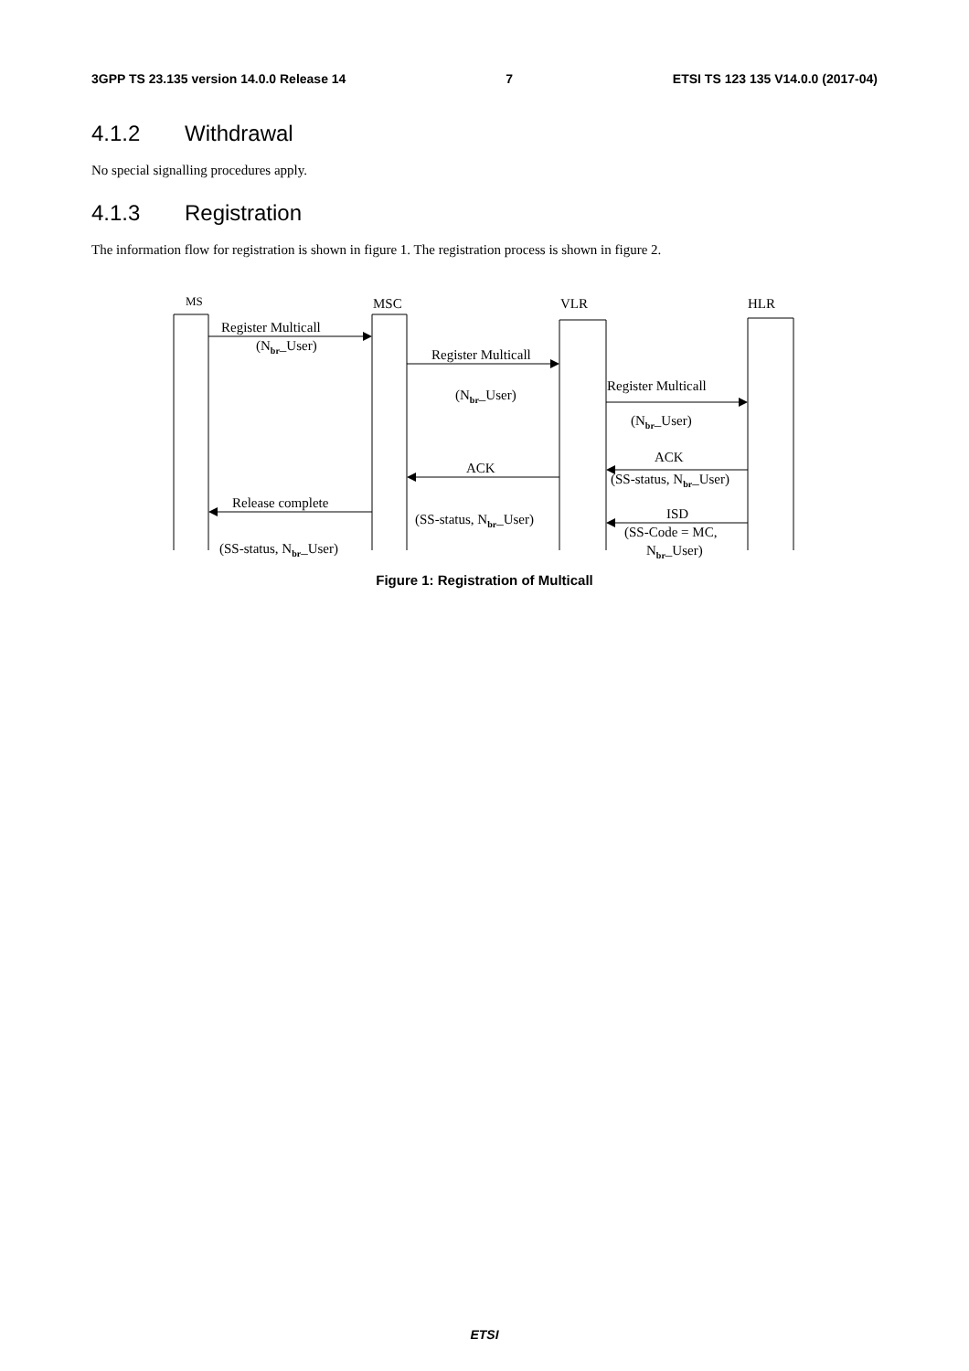3GPP TS 23.135 version 14.0.0 Release 14 7 ETSI TS 123 135 V14.0.0 (2017-04)
4.1.2 Withdrawal
No special signalling procedures apply.
4.1.3 Registration
The information flow for registration is shown in figure 1. The registration process is shown in figure 2.
MS MSC VLR HLR
Register Multicall
(N<sub>br</sub>_User)
Register Multicall
(N<sub>br</sub>_User)
Register Multicall
(N<sub>br</sub>_User)
ACK
ACK
(SS-status, N<sub>br</sub>_User)
Release complete
ISD
(SS-status, N<sub>br</sub>_User)
(SS-Code = MC,
N<sub>br</sub>_User)
(SS-status, N<sub>br</sub>_User)
Figure 1: Registration of Multicall
ETSI